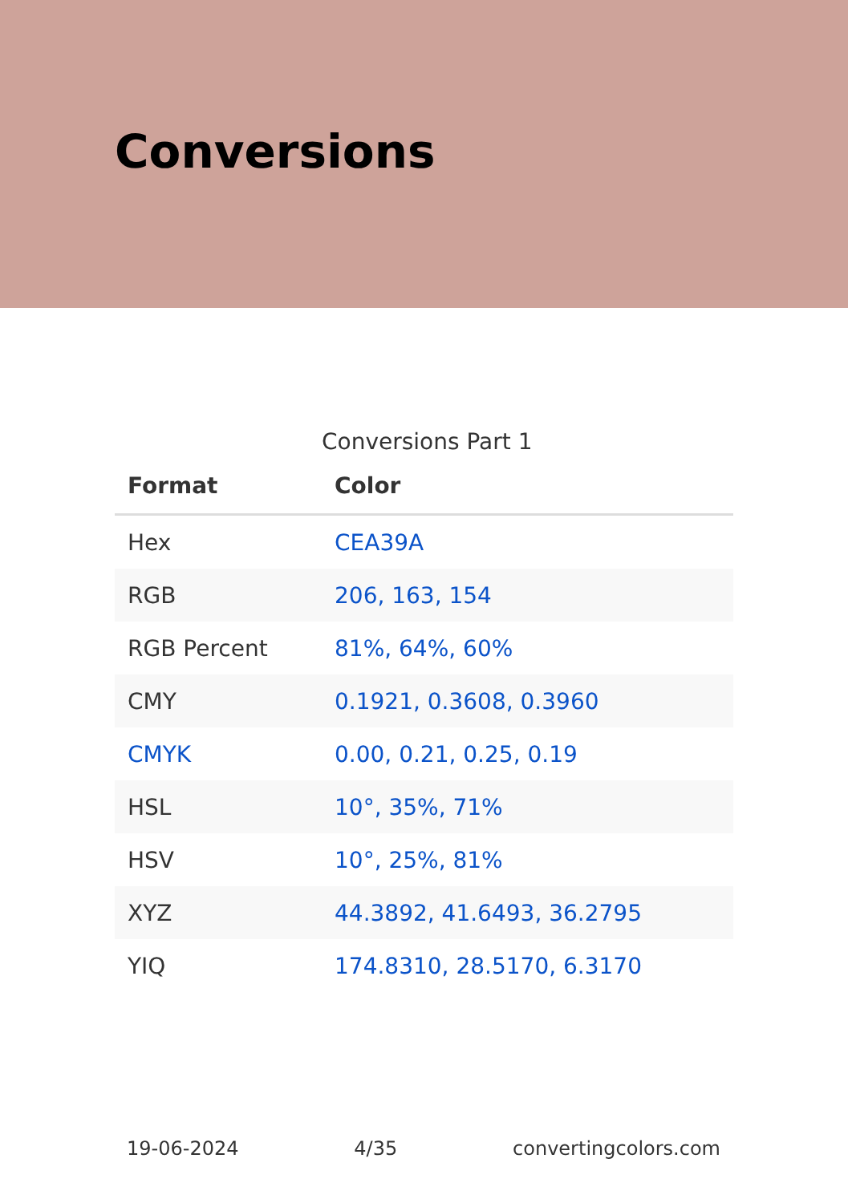Conversions
Conversions Part 1
| Format | Color |
| --- | --- |
| Hex | CEA39A |
| RGB | 206, 163, 154 |
| RGB Percent | 81%, 64%, 60% |
| CMY | 0.1921, 0.3608, 0.3960 |
| CMYK | 0.00, 0.21, 0.25, 0.19 |
| HSL | 10°, 35%, 71% |
| HSV | 10°, 25%, 81% |
| XYZ | 44.3892, 41.6493, 36.2795 |
| YIQ | 174.8310, 28.5170, 6.3170 |
19-06-2024 4/35 convertingcolors.com